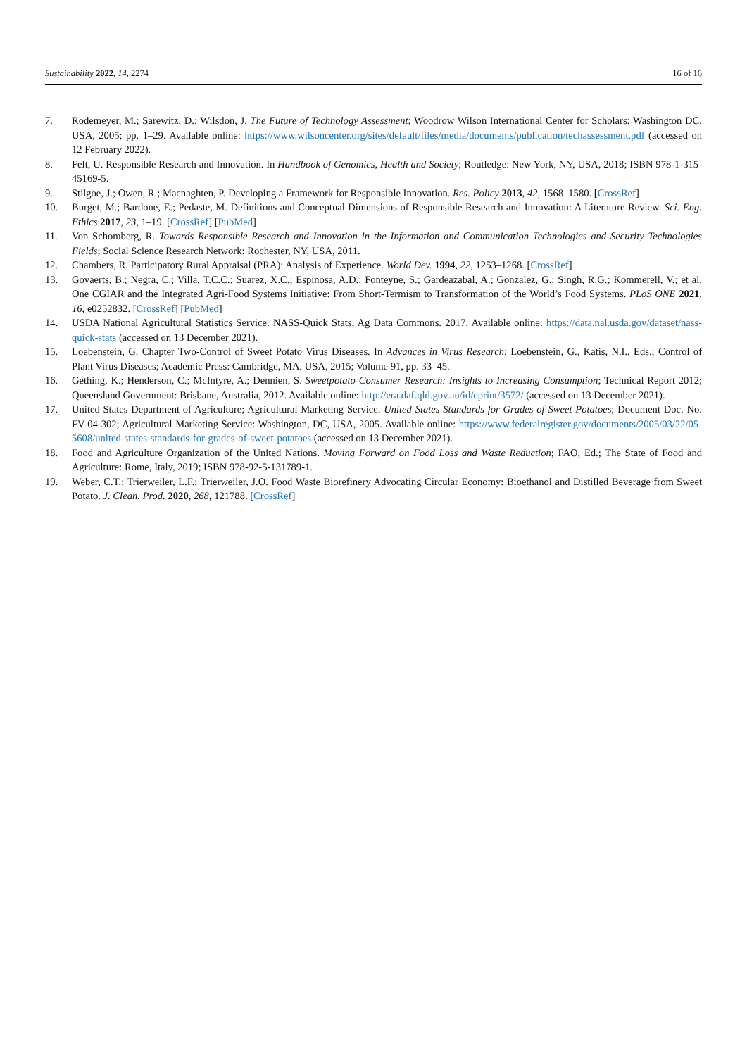Sustainability 2022, 14, 2274 16 of 16
7. Rodemeyer, M.; Sarewitz, D.; Wilsdon, J. The Future of Technology Assessment; Woodrow Wilson International Center for Scholars: Washington DC, USA, 2005; pp. 1–29. Available online: https://www.wilsoncenter.org/sites/default/files/media/documents/publication/techassessment.pdf (accessed on 12 February 2022).
8. Felt, U. Responsible Research and Innovation. In Handbook of Genomics, Health and Society; Routledge: New York, NY, USA, 2018; ISBN 978-1-315-45169-5.
9. Stilgoe, J.; Owen, R.; Macnaghten, P. Developing a Framework for Responsible Innovation. Res. Policy 2013, 42, 1568–1580. [CrossRef]
10. Burget, M.; Bardone, E.; Pedaste, M. Definitions and Conceptual Dimensions of Responsible Research and Innovation: A Literature Review. Sci. Eng. Ethics 2017, 23, 1–19. [CrossRef] [PubMed]
11. Von Schomberg, R. Towards Responsible Research and Innovation in the Information and Communication Technologies and Security Technologies Fields; Social Science Research Network: Rochester, NY, USA, 2011.
12. Chambers, R. Participatory Rural Appraisal (PRA): Analysis of Experience. World Dev. 1994, 22, 1253–1268. [CrossRef]
13. Govaerts, B.; Negra, C.; Villa, T.C.C.; Suarez, X.C.; Espinosa, A.D.; Fonteyne, S.; Gardeazabal, A.; Gonzalez, G.; Singh, R.G.; Kommerell, V.; et al. One CGIAR and the Integrated Agri-Food Systems Initiative: From Short-Termism to Transformation of the World’s Food Systems. PLoS ONE 2021, 16, e0252832. [CrossRef] [PubMed]
14. USDA National Agricultural Statistics Service. NASS-Quick Stats, Ag Data Commons. 2017. Available online: https://data.nal.usda.gov/dataset/nass-quick-stats (accessed on 13 December 2021).
15. Loebenstein, G. Chapter Two-Control of Sweet Potato Virus Diseases. In Advances in Virus Research; Loebenstein, G., Katis, N.I., Eds.; Control of Plant Virus Diseases; Academic Press: Cambridge, MA, USA, 2015; Volume 91, pp. 33–45.
16. Gething, K.; Henderson, C.; McIntyre, A.; Dennien, S. Sweetpotato Consumer Research: Insights to Increasing Consumption; Technical Report 2012; Queensland Government: Brisbane, Australia, 2012. Available online: http://era.daf.qld.gov.au/id/eprint/3572/ (accessed on 13 December 2021).
17. United States Department of Agriculture; Agricultural Marketing Service. United States Standards for Grades of Sweet Potatoes; Document Doc. No. FV-04-302; Agricultural Marketing Service: Washington, DC, USA, 2005. Available online: https://www.federalregister.gov/documents/2005/03/22/05-5608/united-states-standards-for-grades-of-sweet-potatoes (accessed on 13 December 2021).
18. Food and Agriculture Organization of the United Nations. Moving Forward on Food Loss and Waste Reduction; FAO, Ed.; The State of Food and Agriculture: Rome, Italy, 2019; ISBN 978-92-5-131789-1.
19. Weber, C.T.; Trierweiler, L.F.; Trierweiler, J.O. Food Waste Biorefinery Advocating Circular Economy: Bioethanol and Distilled Beverage from Sweet Potato. J. Clean. Prod. 2020, 268, 121788. [CrossRef]